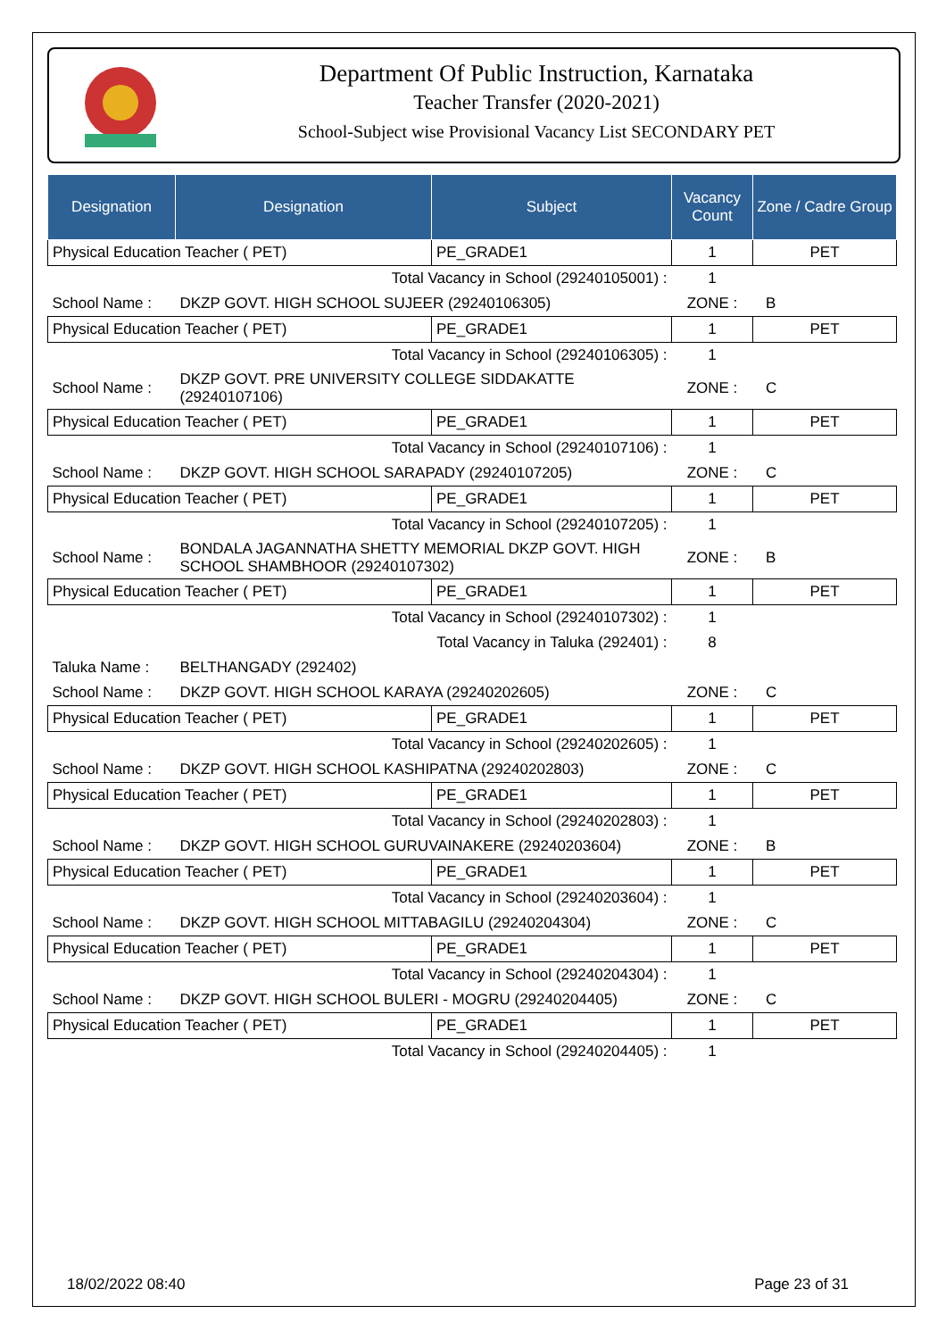Department Of Public Instruction, Karnataka
Teacher Transfer (2020-2021)
School-Subject wise Provisional Vacancy List SECONDARY PET
| Designation | Designation | Subject | Vacancy Count | Zone / Cadre Group |
| --- | --- | --- | --- | --- |
| Physical Education Teacher ( PET) | | PE_GRADE1 | 1 | PET |
| Total Vacancy in School (29240105001) : | | | 1 | |
| School Name : | DKZP GOVT. HIGH SCHOOL SUJEER (29240106305) | | ZONE : | B |
| Physical Education Teacher ( PET) | | PE_GRADE1 | 1 | PET |
| Total Vacancy in School (29240106305) : | | | 1 | |
| School Name : | DKZP GOVT. PRE UNIVERSITY COLLEGE SIDDAKATTE (29240107106) | | ZONE : | C |
| Physical Education Teacher ( PET) | | PE_GRADE1 | 1 | PET |
| Total Vacancy in School (29240107106) : | | | 1 | |
| School Name : | DKZP GOVT. HIGH SCHOOL SARAPADY (29240107205) | | ZONE : | C |
| Physical Education Teacher ( PET) | | PE_GRADE1 | 1 | PET |
| Total Vacancy in School (29240107205) : | | | 1 | |
| School Name : | BONDALA JAGANNATHA SHETTY MEMORIAL DKZP GOVT. HIGH SCHOOL SHAMBHOOR (29240107302) | | ZONE : | B |
| Physical Education Teacher ( PET) | | PE_GRADE1 | 1 | PET |
| Total Vacancy in School (29240107302) : | | | 1 | |
| Total Vacancy in Taluka (292401) : | | | 8 | |
| Taluka Name : | BELTHANGADY (292402) | | | |
| School Name : | DKZP GOVT. HIGH SCHOOL KARAYA (29240202605) | | ZONE : | C |
| Physical Education Teacher ( PET) | | PE_GRADE1 | 1 | PET |
| Total Vacancy in School (29240202605) : | | | 1 | |
| School Name : | DKZP GOVT. HIGH SCHOOL KASHIPATNA (29240202803) | | ZONE : | C |
| Physical Education Teacher ( PET) | | PE_GRADE1 | 1 | PET |
| Total Vacancy in School (29240202803) : | | | 1 | |
| School Name : | DKZP GOVT. HIGH SCHOOL GURUVAINAKERE (29240203604) | | ZONE : | B |
| Physical Education Teacher ( PET) | | PE_GRADE1 | 1 | PET |
| Total Vacancy in School (29240203604) : | | | 1 | |
| School Name : | DKZP GOVT. HIGH SCHOOL MITTABAGILU (29240204304) | | ZONE : | C |
| Physical Education Teacher ( PET) | | PE_GRADE1 | 1 | PET |
| Total Vacancy in School (29240204304) : | | | 1 | |
| School Name : | DKZP GOVT. HIGH SCHOOL BULERI - MOGRU (29240204405) | | ZONE : | C |
| Physical Education Teacher ( PET) | | PE_GRADE1 | 1 | PET |
| Total Vacancy in School (29240204405) : | | | 1 | |
18/02/2022 08:40 Page 23 of 31